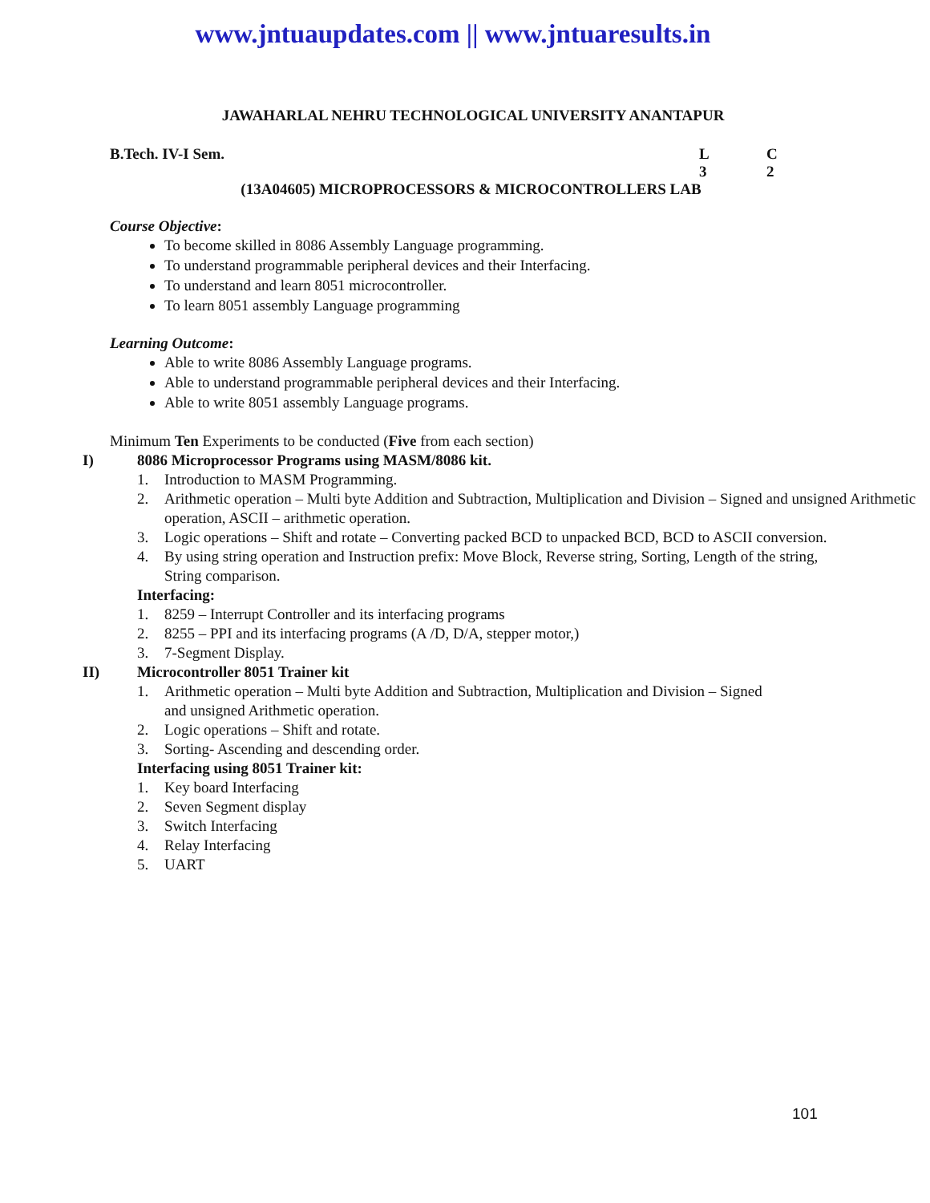www.jntuaupdates.com || www.jntuaresults.in
JAWAHARLAL NEHRU TECHNOLOGICAL UNIVERSITY ANANTAPUR
B.Tech. IV-I Sem. L C
3 2
(13A04605) MICROPROCESSORS & MICROCONTROLLERS LAB
Course Objective:
To become skilled in 8086 Assembly Language programming.
To understand programmable peripheral devices and their Interfacing.
To understand and learn 8051 microcontroller.
To learn 8051 assembly Language programming
Learning Outcome:
Able to write 8086 Assembly Language programs.
Able to understand programmable peripheral devices and their Interfacing.
Able to write 8051 assembly Language programs.
Minimum Ten Experiments to be conducted (Five from each section)
I) 8086 Microprocessor Programs using MASM/8086 kit.
1. Introduction to MASM Programming.
2. Arithmetic operation – Multi byte Addition and Subtraction, Multiplication and Division – Signed and unsigned Arithmetic operation, ASCII – arithmetic operation.
3. Logic operations – Shift and rotate – Converting packed BCD to unpacked BCD, BCD to ASCII conversion.
4. By using string operation and Instruction prefix: Move Block, Reverse string, Sorting, Length of the string, String comparison.
Interfacing:
1. 8259 – Interrupt Controller and its interfacing programs
2. 8255 – PPI and its interfacing programs (A /D, D/A, stepper motor,)
3. 7-Segment Display.
II) Microcontroller 8051 Trainer kit
1. Arithmetic operation – Multi byte Addition and Subtraction, Multiplication and Division – Signed and unsigned Arithmetic operation.
2. Logic operations – Shift and rotate.
3. Sorting- Ascending and descending order.
Interfacing using 8051 Trainer kit:
1. Key board Interfacing
2. Seven Segment display
3. Switch Interfacing
4. Relay Interfacing
5. UART
101